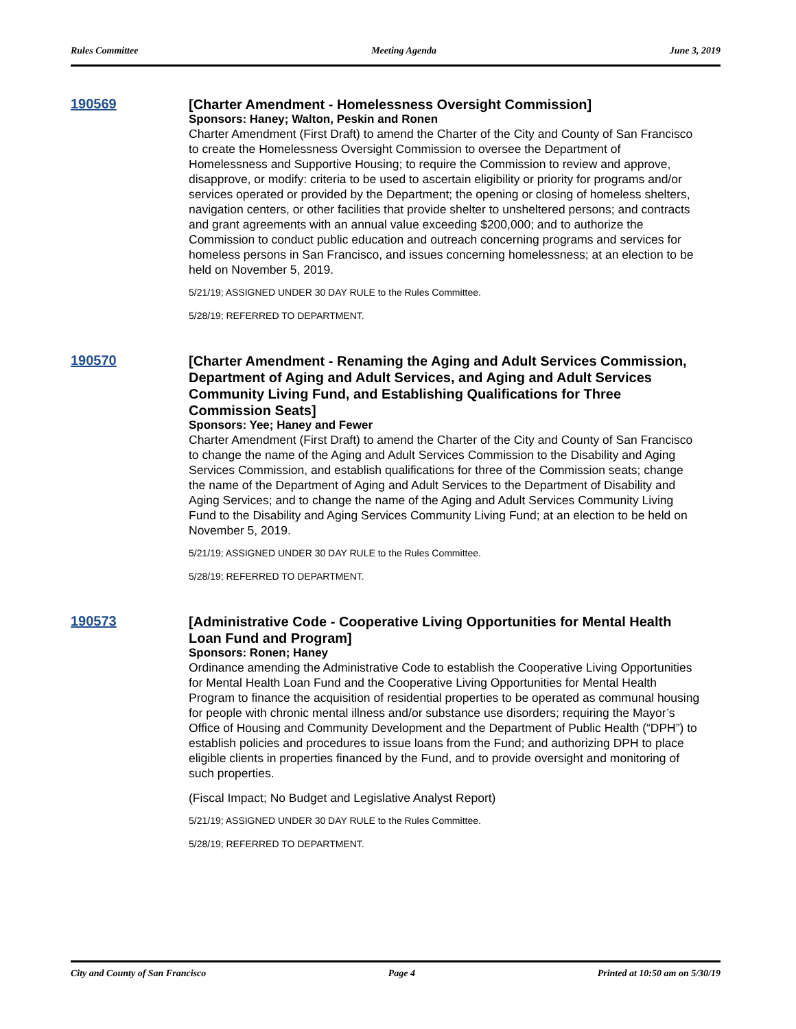Rules Committee Meeting Agenda June 3, 2019
190569
[Charter Amendment - Homelessness Oversight Commission]
Sponsors: Haney; Walton, Peskin and Ronen
Charter Amendment (First Draft) to amend the Charter of the City and County of San Francisco to create the Homelessness Oversight Commission to oversee the Department of Homelessness and Supportive Housing; to require the Commission to review and approve, disapprove, or modify: criteria to be used to ascertain eligibility or priority for programs and/or services operated or provided by the Department; the opening or closing of homeless shelters, navigation centers, or other facilities that provide shelter to unsheltered persons; and contracts and grant agreements with an annual value exceeding $200,000; and to authorize the Commission to conduct public education and outreach concerning programs and services for homeless persons in San Francisco, and issues concerning homelessness; at an election to be held on November 5, 2019.
5/21/19; ASSIGNED UNDER 30 DAY RULE to the Rules Committee.
5/28/19; REFERRED TO DEPARTMENT.
190570
[Charter Amendment - Renaming the Aging and Adult Services Commission, Department of Aging and Adult Services, and Aging and Adult Services Community Living Fund, and Establishing Qualifications for Three Commission Seats]
Sponsors: Yee; Haney and Fewer
Charter Amendment (First Draft) to amend the Charter of the City and County of San Francisco to change the name of the Aging and Adult Services Commission to the Disability and Aging Services Commission, and establish qualifications for three of the Commission seats; change the name of the Department of Aging and Adult Services to the Department of Disability and Aging Services; and to change the name of the Aging and Adult Services Community Living Fund to the Disability and Aging Services Community Living Fund; at an election to be held on November 5, 2019.
5/21/19; ASSIGNED UNDER 30 DAY RULE to the Rules Committee.
5/28/19; REFERRED TO DEPARTMENT.
190573
[Administrative Code - Cooperative Living Opportunities for Mental Health Loan Fund and Program]
Sponsors: Ronen; Haney
Ordinance amending the Administrative Code to establish the Cooperative Living Opportunities for Mental Health Loan Fund and the Cooperative Living Opportunities for Mental Health Program to finance the acquisition of residential properties to be operated as communal housing for people with chronic mental illness and/or substance use disorders; requiring the Mayor’s Office of Housing and Community Development and the Department of Public Health (“DPH”) to establish policies and procedures to issue loans from the Fund; and authorizing DPH to place eligible clients in properties financed by the Fund, and to provide oversight and monitoring of such properties.
(Fiscal Impact; No Budget and Legislative Analyst Report)
5/21/19; ASSIGNED UNDER 30 DAY RULE to the Rules Committee.
5/28/19; REFERRED TO DEPARTMENT.
City and County of San Francisco Page 4 Printed at 10:50 am on 5/30/19